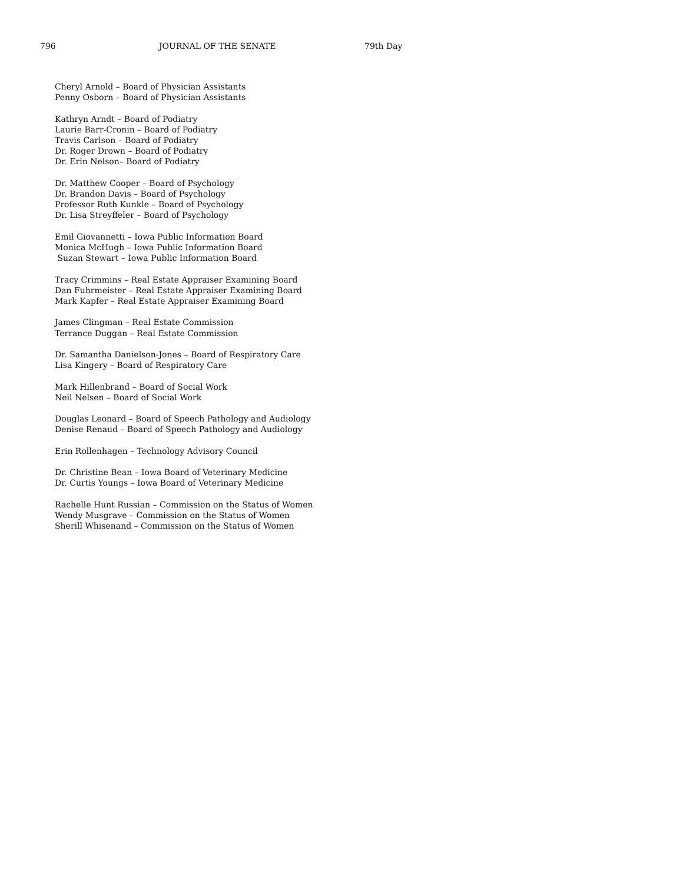796 JOURNAL OF THE SENATE 79th Day
Cheryl Arnold – Board of Physician Assistants
Penny Osborn – Board of Physician Assistants
Kathryn Arndt – Board of Podiatry
Laurie Barr-Cronin – Board of Podiatry
Travis Carlson – Board of Podiatry
Dr. Roger Drown – Board of Podiatry
Dr. Erin Nelson– Board of Podiatry
Dr. Matthew Cooper – Board of Psychology
Dr. Brandon Davis – Board of Psychology
Professor Ruth Kunkle – Board of Psychology
Dr. Lisa Streyffeler – Board of Psychology
Emil Giovannetti – Iowa Public Information Board
Monica McHugh – Iowa Public Information Board
Suzan Stewart – Iowa Public Information Board
Tracy Crimmins – Real Estate Appraiser Examining Board
Dan Fuhrmeister – Real Estate Appraiser Examining Board
Mark Kapfer – Real Estate Appraiser Examining Board
James Clingman – Real Estate Commission
Terrance Duggan – Real Estate Commission
Dr. Samantha Danielson-Jones – Board of Respiratory Care
Lisa Kingery – Board of Respiratory Care
Mark Hillenbrand – Board of Social Work
Neil Nelsen – Board of Social Work
Douglas Leonard – Board of Speech Pathology and Audiology
Denise Renaud – Board of Speech Pathology and Audiology
Erin Rollenhagen – Technology Advisory Council
Dr. Christine Bean – Iowa Board of Veterinary Medicine
Dr. Curtis Youngs – Iowa Board of Veterinary Medicine
Rachelle Hunt Russian – Commission on the Status of Women
Wendy Musgrave – Commission on the Status of Women
Sherill Whisenand – Commission on the Status of Women